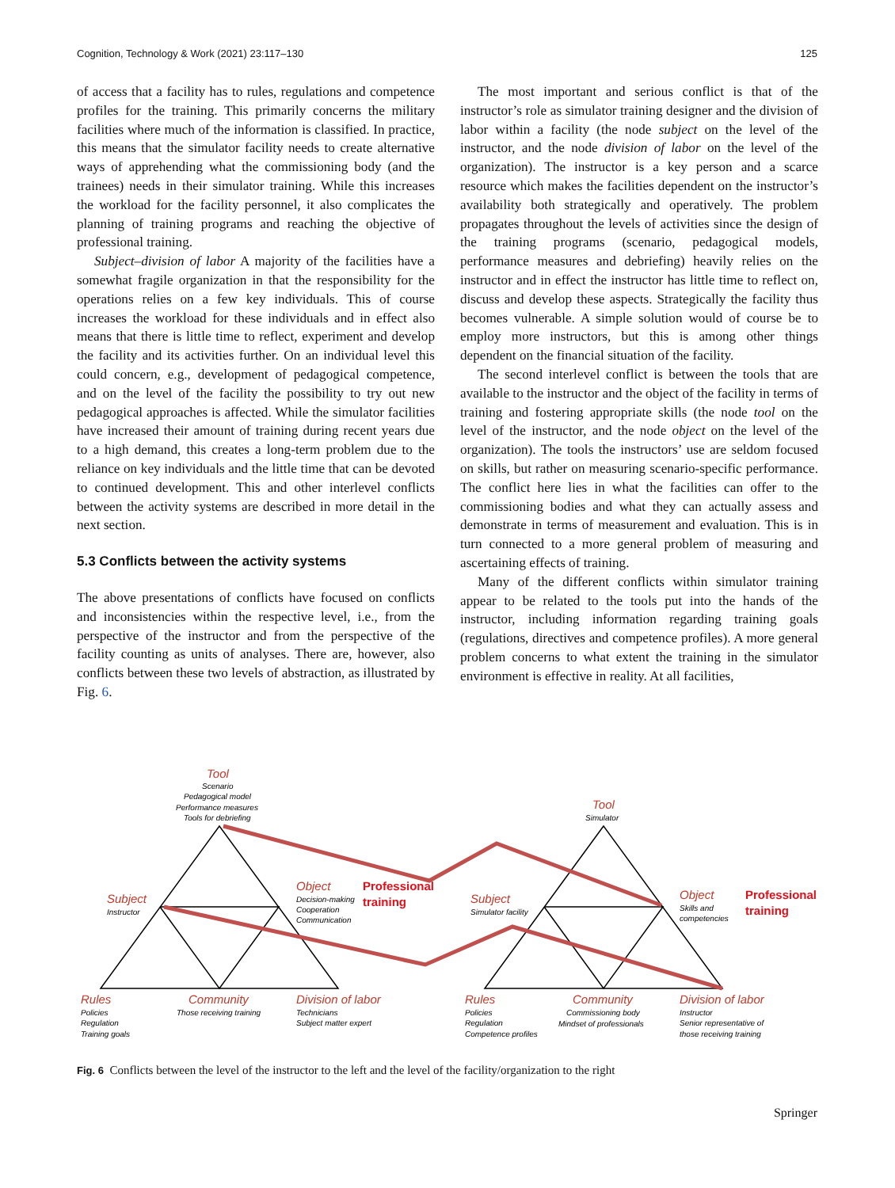Cognition, Technology & Work (2021) 23:117–130 125
of access that a facility has to rules, regulations and competence profiles for the training. This primarily concerns the military facilities where much of the information is classified. In practice, this means that the simulator facility needs to create alternative ways of apprehending what the commissioning body (and the trainees) needs in their simulator training. While this increases the workload for the facility personnel, it also complicates the planning of training programs and reaching the objective of professional training.
Subject–division of labor A majority of the facilities have a somewhat fragile organization in that the responsibility for the operations relies on a few key individuals. This of course increases the workload for these individuals and in effect also means that there is little time to reflect, experiment and develop the facility and its activities further. On an individual level this could concern, e.g., development of pedagogical competence, and on the level of the facility the possibility to try out new pedagogical approaches is affected. While the simulator facilities have increased their amount of training during recent years due to a high demand, this creates a long-term problem due to the reliance on key individuals and the little time that can be devoted to continued development. This and other interlevel conflicts between the activity systems are described in more detail in the next section.
5.3 Conflicts between the activity systems
The above presentations of conflicts have focused on conflicts and inconsistencies within the respective level, i.e., from the perspective of the instructor and from the perspective of the facility counting as units of analyses. There are, however, also conflicts between these two levels of abstraction, as illustrated by Fig. 6.
The most important and serious conflict is that of the instructor’s role as simulator training designer and the division of labor within a facility (the node subject on the level of the instructor, and the node division of labor on the level of the organization). The instructor is a key person and a scarce resource which makes the facilities dependent on the instructor’s availability both strategically and operatively. The problem propagates throughout the levels of activities since the design of the training programs (scenario, pedagogical models, performance measures and debriefing) heavily relies on the instructor and in effect the instructor has little time to reflect on, discuss and develop these aspects. Strategically the facility thus becomes vulnerable. A simple solution would of course be to employ more instructors, but this is among other things dependent on the financial situation of the facility.
The second interlevel conflict is between the tools that are available to the instructor and the object of the facility in terms of training and fostering appropriate skills (the node tool on the level of the instructor, and the node object on the level of the organization). The tools the instructors’ use are seldom focused on skills, but rather on measuring scenario-specific performance. The conflict here lies in what the facilities can offer to the commissioning bodies and what they can actually assess and demonstrate in terms of measurement and evaluation. This is in turn connected to a more general problem of measuring and ascertaining effects of training.
Many of the different conflicts within simulator training appear to be related to the tools put into the hands of the instructor, including information regarding training goals (regulations, directives and competence profiles). A more general problem concerns to what extent the training in the simulator environment is effective in reality. At all facilities,
Tool
Scenario
Pedagogical model
Performance measures
Tools for debriefing
Subject
Instructor
Object
Decision-making
Cooperation
Communication
Professional
training
Rules
Policies
Regulation
Training goals
Community
Those receiving training
Division of labor
Technicians
Subject matter expert
Tool
Simulator
Subject
Simulator facility
Object
Skills and
competencies
Professional
training
Rules
Policies
Regulation
Competence profiles
Community
Commissioning body
Mindset of professionals
Division of labor
Instructor
Senior representative of
those receiving training
Fig. 6 Conflicts between the level of the instructor to the left and the level of the facility/organization to the right
Springer